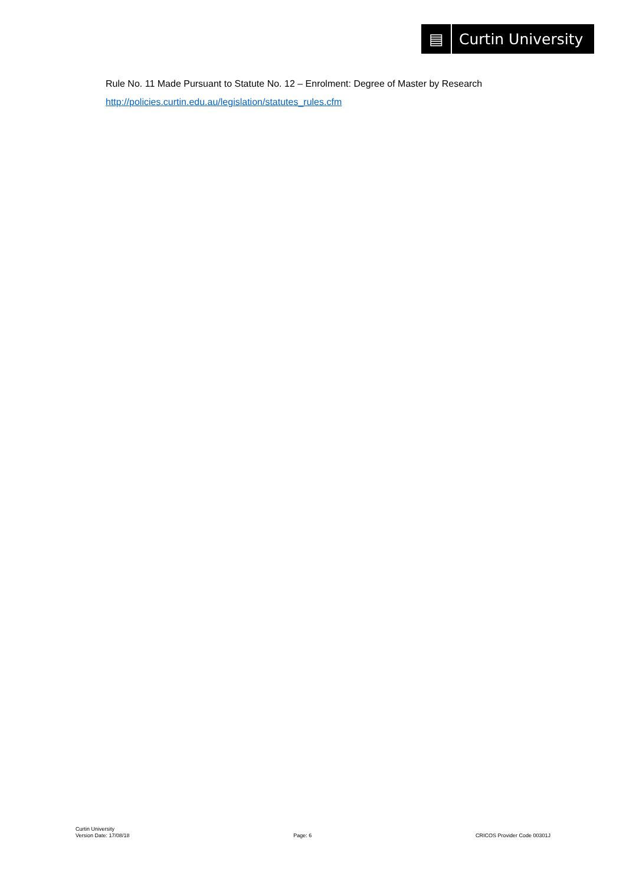▤
Curtin University
Rule No. 11 Made Pursuant to Statute No. 12 – Enrolment: Degree of Master by Research
http://policies.curtin.edu.au/legislation/statutes_rules.cfm
Curtin University
Version Date: 17/08/18
Page: 6
CRICOS Provider Code 00301J